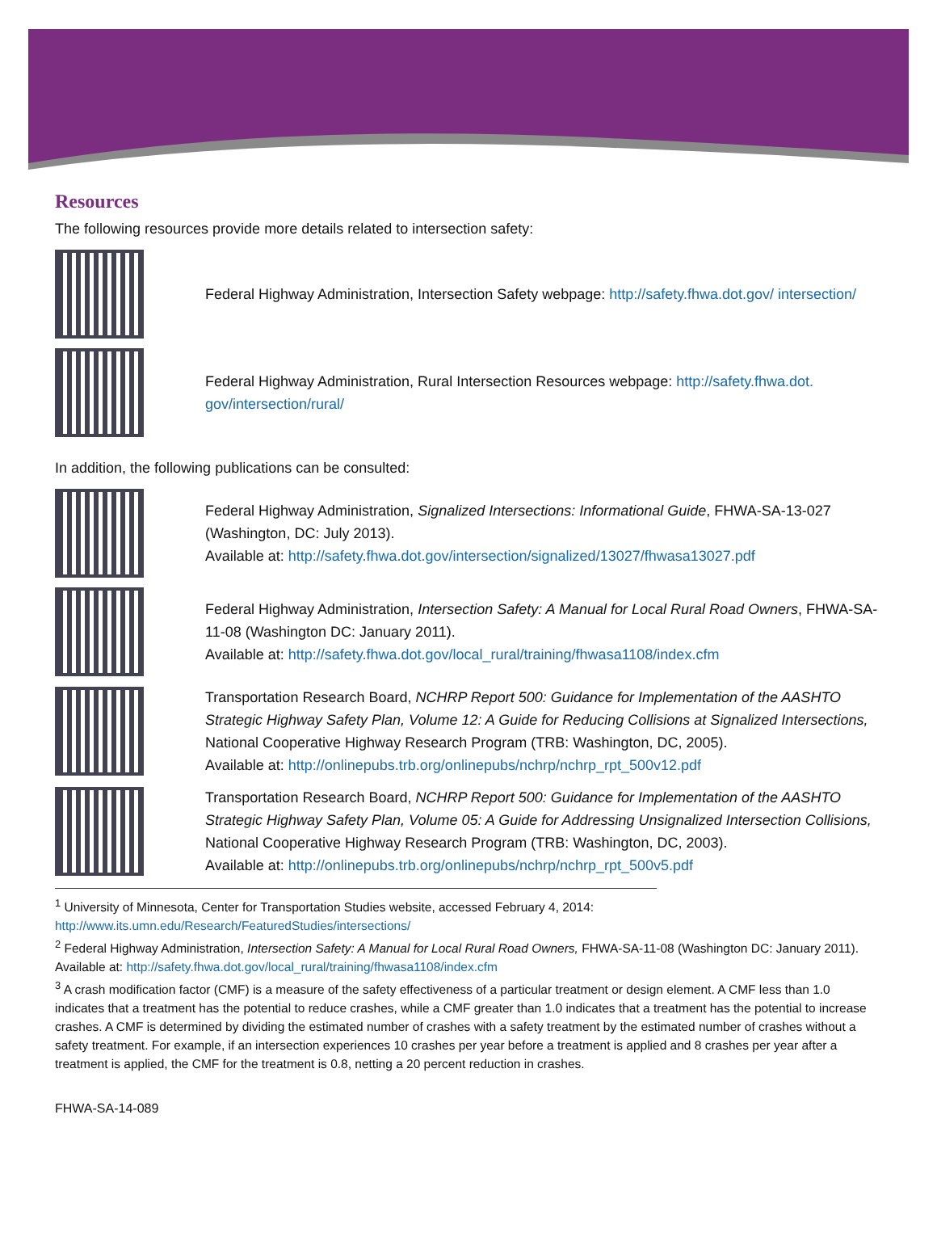Resources
The following resources provide more details related to intersection safety:
Federal Highway Administration, Intersection Safety webpage: http://safety.fhwa.dot.gov/ intersection/
Federal Highway Administration, Rural Intersection Resources webpage: http://safety.fhwa.dot. gov/intersection/rural/
In addition, the following publications can be consulted:
Federal Highway Administration, Signalized Intersections: Informational Guide, FHWA-SA-13-027 (Washington, DC: July 2013).
Available at: http://safety.fhwa.dot.gov/intersection/signalized/13027/fhwasa13027.pdf
Federal Highway Administration, Intersection Safety: A Manual for Local Rural Road Owners, FHWA-SA-11-08 (Washington DC: January 2011).
Available at: http://safety.fhwa.dot.gov/local_rural/training/fhwasa1108/index.cfm
Transportation Research Board, NCHRP Report 500: Guidance for Implementation of the AASHTO Strategic Highway Safety Plan, Volume 12: A Guide for Reducing Collisions at Signalized Intersections, National Cooperative Highway Research Program (TRB: Washington, DC, 2005).
Available at: http://onlinepubs.trb.org/onlinepubs/nchrp/nchrp_rpt_500v12.pdf
Transportation Research Board, NCHRP Report 500: Guidance for Implementation of the AASHTO Strategic Highway Safety Plan, Volume 05: A Guide for Addressing Unsignalized Intersection Collisions, National Cooperative Highway Research Program (TRB: Washington, DC, 2003).
Available at: http://onlinepubs.trb.org/onlinepubs/nchrp/nchrp_rpt_500v5.pdf
<sup>1</sup> University of Minnesota, Center for Transportation Studies website, accessed February 4, 2014: http://www.its.umn.edu/Research/FeaturedStudies/intersections/
<sup>2</sup> Federal Highway Administration, Intersection Safety: A Manual for Local Rural Road Owners, FHWA-SA-11-08 (Washington DC: January 2011). Available at: http://safety.fhwa.dot.gov/local_rural/training/fhwasa1108/index.cfm
<sup>3</sup> A crash modification factor (CMF) is a measure of the safety effectiveness of a particular treatment or design element. A CMF less than 1.0 indicates that a treatment has the potential to reduce crashes, while a CMF greater than 1.0 indicates that a treatment has the potential to increase crashes. A CMF is determined by dividing the estimated number of crashes with a safety treatment by the estimated number of crashes without a safety treatment. For example, if an intersection experiences 10 crashes per year before a treatment is applied and 8 crashes per year after a treatment is applied, the CMF for the treatment is 0.8, netting a 20 percent reduction in crashes.
FHWA-SA-14-089